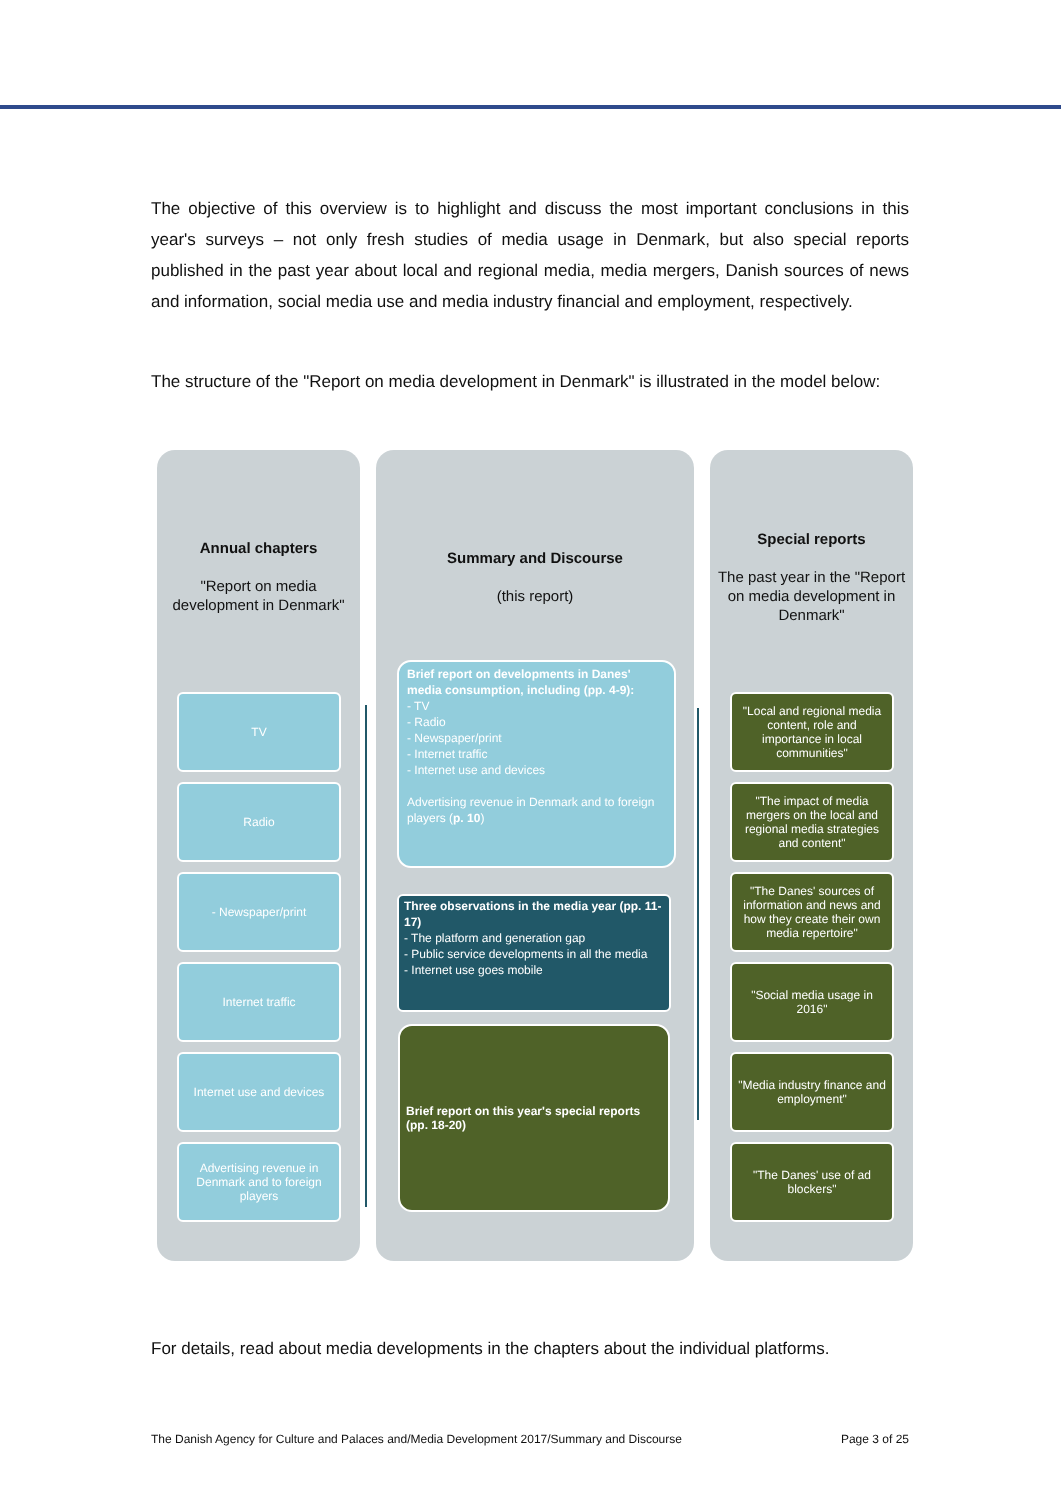The objective of this overview is to highlight and discuss the most important conclusions in this year's surveys – not only fresh studies of media usage in Denmark, but also special reports published in the past year about local and regional media, media mergers, Danish sources of news and information, social media use and media industry financial and employment, respectively.
The structure of the "Report on media development in Denmark" is illustrated in the model below:
Annual chapters
"Report on media development in Denmark"
Summary and Discourse
(this report)
Special reports
The past year in the "Report on media development in Denmark"
TV
Radio
- Newspaper/print
Internet traffic
Internet use and devices
Advertising revenue in Denmark and to foreign players
Brief report on developments in Danes' media consumption, including (pp. 4-9):
- TV
- Radio
- Newspaper/print
- Internet traffic
- Internet use and devices
Advertising revenue in Denmark and to foreign players (p. 10)
Three observations in the media year (pp. 11-17)
- The platform and generation gap
- Public service developments in all the media
- Internet use goes mobile
Brief report on this year's special reports (pp. 18-20)
"Local and regional media content, role and importance in local communities"
"The impact of media mergers on the local and regional media strategies and content"
"The Danes' sources of information and news and how they create their own media repertoire"
"Social media usage in 2016"
"Media industry finance and employment"
"The Danes' use of ad blockers"
For details, read about media developments in the chapters about the individual platforms.
The Danish Agency for Culture and Palaces and/Media Development 2017/Summary and Discourse Page 3 of 25